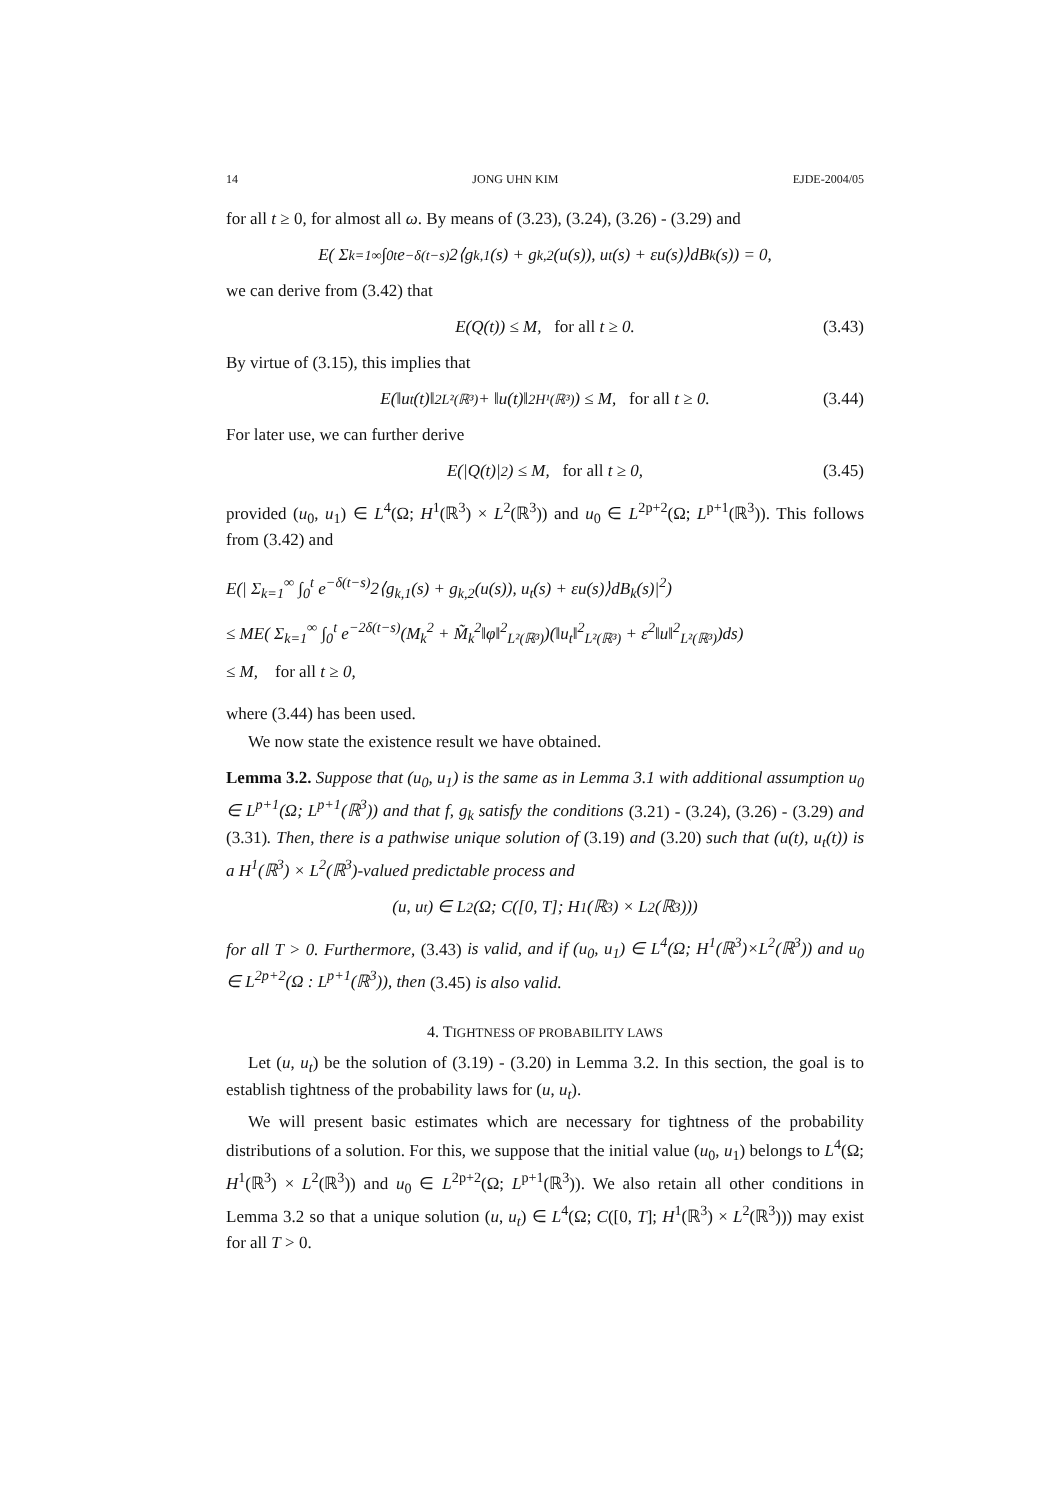14 JONG UHN KIM EJDE-2004/05
for all t ≥ 0, for almost all ω. By means of (3.23), (3.24), (3.26) - (3.29) and
E( Σ<sub>k=1</sub><sup>∞</sup> ∫<sub>0</sub><sup>t</sup> e<sup>−δ(t−s)</sup>2⟨g<sub>k,1</sub>(s) + g<sub>k,2</sub>(u(s)), u<sub>t</sub>(s) + εu(s)⟩dB<sub>k</sub>(s)) = 0,
we can derive from (3.42) that
E(Q(t)) ≤ M, for all t ≥ 0. (3.43)
By virtue of (3.15), this implies that
E(‖u<sub>t</sub>(t)‖<sup>2</sup><sub>L²(ℝ³)</sub> + ‖u(t)‖<sup>2</sup><sub>H¹(ℝ³)</sub>) ≤ M, for all t ≥ 0. (3.44)
For later use, we can further derive
E(|Q(t)|<sup>2</sup>) ≤ M, for all t ≥ 0, (3.45)
provided (u<sub>0</sub>, u<sub>1</sub>) ∈ L<sup>4</sup>(Ω; H<sup>1</sup>(ℝ<sup>3</sup>) × L<sup>2</sup>(ℝ<sup>3</sup>)) and u<sub>0</sub> ∈ L<sup>2p+2</sup>(Ω; L<sup>p+1</sup>(ℝ<sup>3</sup>)). This follows from (3.42) and
E(| Σ<sub>k=1</sub><sup>∞</sup> ∫<sub>0</sub><sup>t</sup> e<sup>−δ(t−s)</sup>2⟨g<sub>k,1</sub>(s) + g<sub>k,2</sub>(u(s)), u<sub>t</sub>(s) + εu(s)⟩dB<sub>k</sub>(s)|<sup>2</sup>)
≤ ME( Σ<sub>k=1</sub><sup>∞</sup> ∫<sub>0</sub><sup>t</sup> e<sup>−2δ(t−s)</sup>(M<sub>k</sub><sup>2</sup> + M̃<sub>k</sub><sup>2</sup>‖φ‖<sup>2</sup><sub>L²(ℝ³)</sub>)(‖u<sub>t</sub>‖<sup>2</sup><sub>L²(ℝ³)</sub> + ε<sup>2</sup>‖u‖<sup>2</sup><sub>L²(ℝ³)</sub>)ds)
≤ M, for all t ≥ 0,
where (3.44) has been used.
We now state the existence result we have obtained.
Lemma 3.2. Suppose that (u<sub>0</sub>, u<sub>1</sub>) is the same as in Lemma 3.1 with additional assumption u<sub>0</sub> ∈ L<sup>p+1</sup>(Ω; L<sup>p+1</sup>(ℝ<sup>3</sup>)) and that f, g<sub>k</sub> satisfy the conditions (3.21) - (3.24), (3.26) - (3.29) and (3.31). Then, there is a pathwise unique solution of (3.19) and (3.20) such that (u(t), u<sub>t</sub>(t)) is a H<sup>1</sup>(ℝ<sup>3</sup>) × L<sup>2</sup>(ℝ<sup>3</sup>)-valued predictable process and
(u, u<sub>t</sub>) ∈ L<sup>2</sup>(Ω; C([0, T]; H<sup>1</sup>(ℝ<sup>3</sup>) × L<sup>2</sup>(ℝ<sup>3</sup>)))
for all T > 0. Furthermore, (3.43) is valid, and if (u<sub>0</sub>, u<sub>1</sub>) ∈ L<sup>4</sup>(Ω; H<sup>1</sup>(ℝ<sup>3</sup>)×L<sup>2</sup>(ℝ<sup>3</sup>)) and u<sub>0</sub> ∈ L<sup>2p+2</sup>(Ω : L<sup>p+1</sup>(ℝ<sup>3</sup>)), then (3.45) is also valid.
4. TIGHTNESS OF PROBABILITY LAWS
Let (u, u<sub>t</sub>) be the solution of (3.19) - (3.20) in Lemma 3.2. In this section, the goal is to establish tightness of the probability laws for (u, u<sub>t</sub>).
We will present basic estimates which are necessary for tightness of the probability distributions of a solution. For this, we suppose that the initial value (u<sub>0</sub>, u<sub>1</sub>) belongs to L<sup>4</sup>(Ω; H<sup>1</sup>(ℝ<sup>3</sup>) × L<sup>2</sup>(ℝ<sup>3</sup>)) and u<sub>0</sub> ∈ L<sup>2p+2</sup>(Ω; L<sup>p+1</sup>(ℝ<sup>3</sup>)). We also retain all other conditions in Lemma 3.2 so that a unique solution (u, u<sub>t</sub>) ∈ L<sup>4</sup>(Ω; C([0, T]; H<sup>1</sup>(ℝ<sup>3</sup>) × L<sup>2</sup>(ℝ<sup>3</sup>))) may exist for all T > 0.